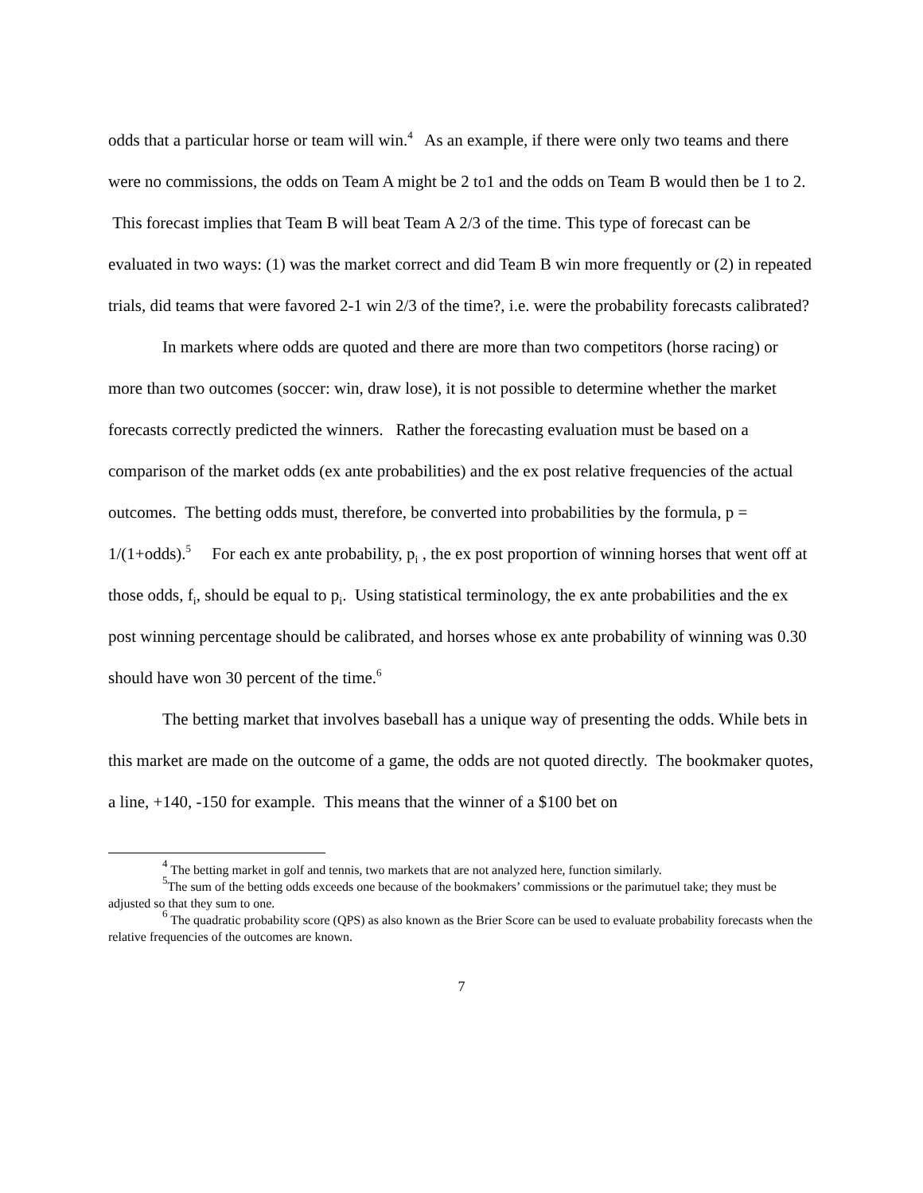odds that a particular horse or team will win.<sup>4</sup> As an example, if there were only two teams and there were no commissions, the odds on Team A might be 2 to1 and the odds on Team B would then be 1 to 2. This forecast implies that Team B will beat Team A 2/3 of the time. This type of forecast can be evaluated in two ways: (1) was the market correct and did Team B win more frequently or (2) in repeated trials, did teams that were favored 2-1 win 2/3 of the time?, i.e. were the probability forecasts calibrated?
In markets where odds are quoted and there are more than two competitors (horse racing) or more than two outcomes (soccer: win, draw lose), it is not possible to determine whether the market forecasts correctly predicted the winners. Rather the forecasting evaluation must be based on a comparison of the market odds (ex ante probabilities) and the ex post relative frequencies of the actual outcomes. The betting odds must, therefore, be converted into probabilities by the formula, p = 1/(1+odds).<sup>5</sup> For each ex ante probability, p<sub>i</sub> , the ex post proportion of winning horses that went off at those odds, f<sub>i</sub>, should be equal to p<sub>i</sub>. Using statistical terminology, the ex ante probabilities and the ex post winning percentage should be calibrated, and horses whose ex ante probability of winning was 0.30 should have won 30 percent of the time.<sup>6</sup>
The betting market that involves baseball has a unique way of presenting the odds. While bets in this market are made on the outcome of a game, the odds are not quoted directly. The bookmaker quotes, a line, +140, -150 for example. This means that the winner of a $100 bet on
<sup>4</sup> The betting market in golf and tennis, two markets that are not analyzed here, function similarly.
<sup>5</sup> The sum of the betting odds exceeds one because of the bookmakers’ commissions or the parimutuel take; they must be adjusted so that they sum to one.
<sup>6</sup> The quadratic probability score (QPS) as also known as the Brier Score can be used to evaluate probability forecasts when the relative frequencies of the outcomes are known.
7